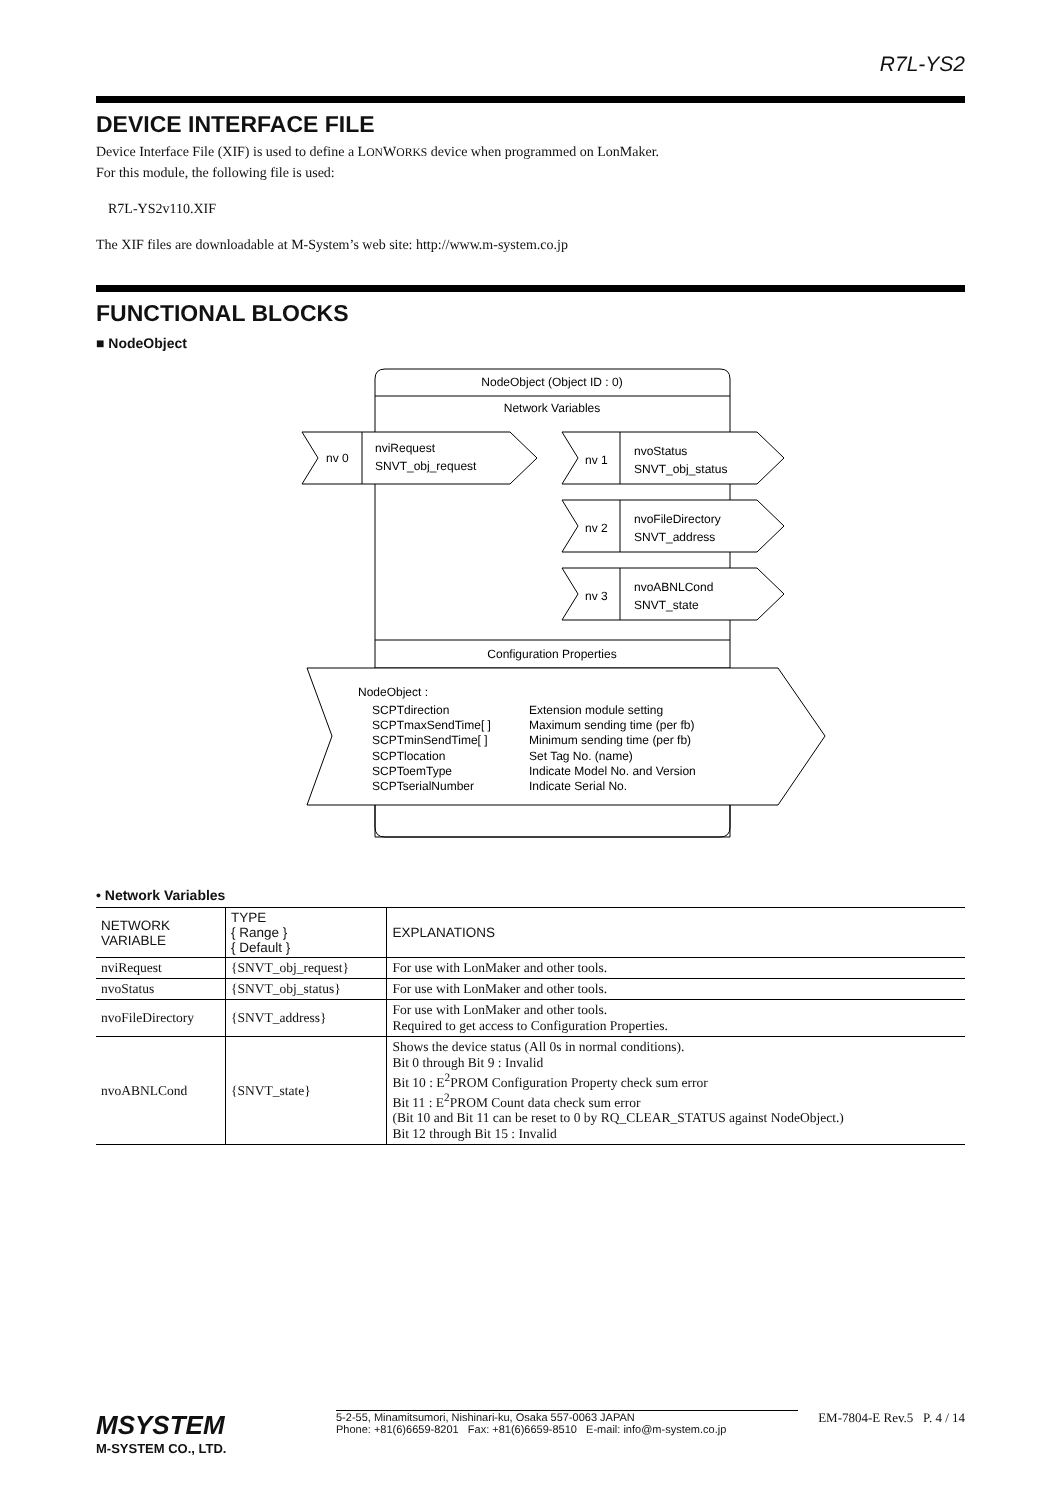R7L-YS2
DEVICE INTERFACE FILE
Device Interface File (XIF) is used to define a LONWORKS device when programmed on LonMaker.
For this module, the following file is used:
R7L-YS2v110.XIF
The XIF files are downloadable at M-System’s web site: http://www.m-system.co.jp
FUNCTIONAL BLOCKS
■ NodeObject
NodeObject (Object ID : 0)
Network Variables
nv 0
nviRequest
SNVT_obj_request
nv 1
nvoStatus
SNVT_obj_status
nv 2
nvoFileDirectory
SNVT_address
nv 3
nvoABNLCond
SNVT_state
Configuration Properties
NodeObject :
SCPTdirection
Extension module setting
SCPTmaxSendTime[ ]
Maximum sending time (per fb)
SCPTminSendTime[ ]
Minimum sending time (per fb)
SCPTlocation
Set Tag No. (name)
SCPToemType
Indicate Model No. and Version
SCPTserialNumber
Indicate Serial No.
• Network Variables
| NETWORK VARIABLE | TYPE { Range } { Default } | EXPLANATIONS |
| --- | --- | --- |
| nviRequest | {SNVT_obj_request} | For use with LonMaker and other tools. |
| nvoStatus | {SNVT_obj_status} | For use with LonMaker and other tools. |
| nvoFileDirectory | {SNVT_address} | For use with LonMaker and other tools. Required to get access to Configuration Properties. |
| nvoABNLCond | {SNVT_state} | Shows the device status (All 0s in normal conditions). Bit 0 through Bit 9 : Invalid Bit 10 : E<sup>2</sup>PROM Configuration Property check sum error Bit 11 : E<sup>2</sup>PROM Count data check sum error (Bit 10 and Bit 11 can be reset to 0 by RQ_CLEAR_STATUS against NodeObject.) Bit 12 through Bit 15 : Invalid |
MSYSTEM
M-SYSTEM CO., LTD.
5-2-55, Minamitsumori, Nishinari-ku, Osaka 557-0063 JAPAN
Phone: +81(6)6659-8201 Fax: +81(6)6659-8510 E-mail: info@m-system.co.jp
EM-7804-E Rev.5 P. 4 / 14